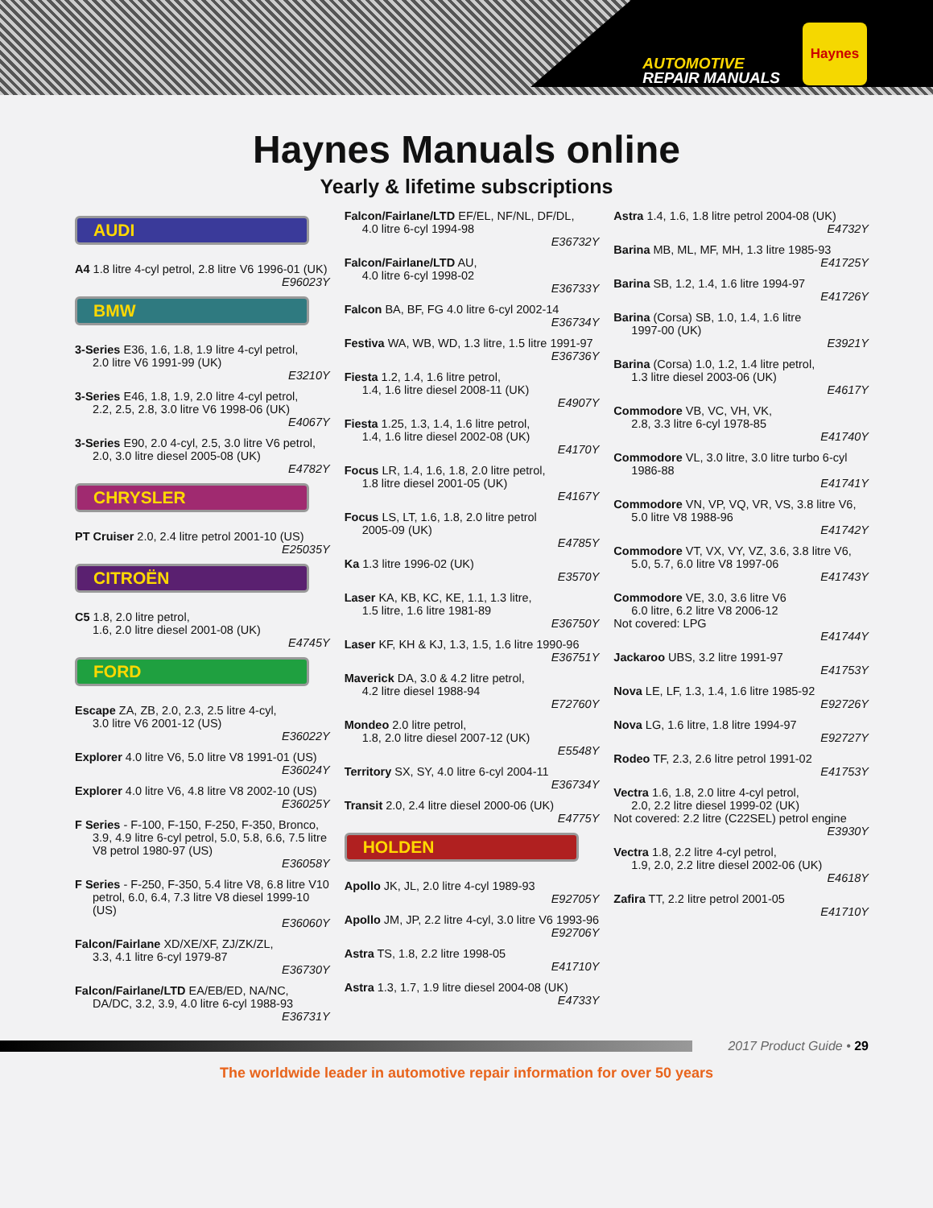AUTOMOTIVE
REPAIR MANUALS
Haynes
Haynes Manuals online
Yearly & lifetime subscriptions
AUDI
A4 1.8 litre 4-cyl petrol, 2.8 litre V6 1996-01 (UK)
E96023Y
BMW
3-Series E36, 1.6, 1.8, 1.9 litre 4-cyl petrol,
2.0 litre V6 1991-99 (UK)
E3210Y
3-Series E46, 1.8, 1.9, 2.0 litre 4-cyl petrol,
2.2, 2.5, 2.8, 3.0 litre V6 1998-06 (UK)
E4067Y
3-Series E90, 2.0 4-cyl, 2.5, 3.0 litre V6 petrol,
2.0, 3.0 litre diesel 2005-08 (UK)
E4782Y
CHRYSLER
PT Cruiser 2.0, 2.4 litre petrol 2001-10 (US)
E25035Y
CITROËN
C5 1.8, 2.0 litre petrol,
1.6, 2.0 litre diesel 2001-08 (UK)
E4745Y
FORD
Escape ZA, ZB, 2.0, 2.3, 2.5 litre 4-cyl,
3.0 litre V6 2001-12 (US)
E36022Y
Explorer 4.0 litre V6, 5.0 litre V8 1991-01 (US)
E36024Y
Explorer 4.0 litre V6, 4.8 litre V8 2002-10 (US)
E36025Y
F Series - F-100, F-150, F-250, F-350, Bronco,
3.9, 4.9 litre 6-cyl petrol, 5.0, 5.8, 6.6, 7.5 litre V8 petrol 1980-97 (US)
E36058Y
F Series - F-250, F-350, 5.4 litre V8, 6.8 litre V10
petrol, 6.0, 6.4, 7.3 litre V8 diesel 1999-10 (US)
E36060Y
Falcon/Fairlane XD/XE/XF, ZJ/ZK/ZL,
3.3, 4.1 litre 6-cyl 1979-87
E36730Y
Falcon/Fairlane/LTD EA/EB/ED, NA/NC,
DA/DC, 3.2, 3.9, 4.0 litre 6-cyl 1988-93
E36731Y
Falcon/Fairlane/LTD EF/EL, NF/NL, DF/DL,
4.0 litre 6-cyl 1994-98
E36732Y
Falcon/Fairlane/LTD AU,
4.0 litre 6-cyl 1998-02
E36733Y
Falcon BA, BF, FG 4.0 litre 6-cyl 2002-14
E36734Y
Festiva WA, WB, WD, 1.3 litre, 1.5 litre 1991-97
E36736Y
Fiesta 1.2, 1.4, 1.6 litre petrol,
1.4, 1.6 litre diesel 2008-11 (UK)
E4907Y
Fiesta 1.25, 1.3, 1.4, 1.6 litre petrol,
1.4, 1.6 litre diesel 2002-08 (UK)
E4170Y
Focus LR, 1.4, 1.6, 1.8, 2.0 litre petrol,
1.8 litre diesel 2001-05 (UK)
E4167Y
Focus LS, LT, 1.6, 1.8, 2.0 litre petrol
2005-09 (UK)
E4785Y
Ka 1.3 litre 1996-02 (UK)
E3570Y
Laser KA, KB, KC, KE, 1.1, 1.3 litre,
1.5 litre, 1.6 litre 1981-89
E36750Y
Laser KF, KH & KJ, 1.3, 1.5, 1.6 litre 1990-96
E36751Y
Maverick DA, 3.0 & 4.2 litre petrol,
4.2 litre diesel 1988-94
E72760Y
Mondeo 2.0 litre petrol,
1.8, 2.0 litre diesel 2007-12 (UK)
E5548Y
Territory SX, SY, 4.0 litre 6-cyl 2004-11
E36734Y
Transit 2.0, 2.4 litre diesel 2000-06 (UK)
E4775Y
HOLDEN
Apollo JK, JL, 2.0 litre 4-cyl 1989-93
E92705Y
Apollo JM, JP, 2.2 litre 4-cyl, 3.0 litre V6 1993-96
E92706Y
Astra TS, 1.8, 2.2 litre 1998-05
E41710Y
Astra 1.3, 1.7, 1.9 litre diesel 2004-08 (UK)
E4733Y
Astra 1.4, 1.6, 1.8 litre petrol 2004-08 (UK)
E4732Y
Barina MB, ML, MF, MH, 1.3 litre 1985-93
E41725Y
Barina SB, 1.2, 1.4, 1.6 litre 1994-97
E41726Y
Barina (Corsa) SB, 1.0, 1.4, 1.6 litre
1997-00 (UK)
E3921Y
Barina (Corsa) 1.0, 1.2, 1.4 litre petrol,
1.3 litre diesel 2003-06 (UK)
E4617Y
Commodore VB, VC, VH, VK,
2.8, 3.3 litre 6-cyl 1978-85
E41740Y
Commodore VL, 3.0 litre, 3.0 litre turbo 6-cyl
1986-88
E41741Y
Commodore VN, VP, VQ, VR, VS, 3.8 litre V6,
5.0 litre V8 1988-96
E41742Y
Commodore VT, VX, VY, VZ, 3.6, 3.8 litre V6,
5.0, 5.7, 6.0 litre V8 1997-06
E41743Y
Commodore VE, 3.0, 3.6 litre V6
6.0 litre, 6.2 litre V8 2006-12
Not covered: LPG
E41744Y
Jackaroo UBS, 3.2 litre 1991-97
E41753Y
Nova LE, LF, 1.3, 1.4, 1.6 litre 1985-92
E92726Y
Nova LG, 1.6 litre, 1.8 litre 1994-97
E92727Y
Rodeo TF, 2.3, 2.6 litre petrol 1991-02
E41753Y
Vectra 1.6, 1.8, 2.0 litre 4-cyl petrol,
2.0, 2.2 litre diesel 1999-02 (UK)
Not covered: 2.2 litre (C22SEL) petrol engine
E3930Y
Vectra 1.8, 2.2 litre 4-cyl petrol,
1.9, 2.0, 2.2 litre diesel 2002-06 (UK)
E4618Y
Zafira TT, 2.2 litre petrol 2001-05
E41710Y
2017 Product Guide • 29
The worldwide leader in automotive repair information for over 50 years